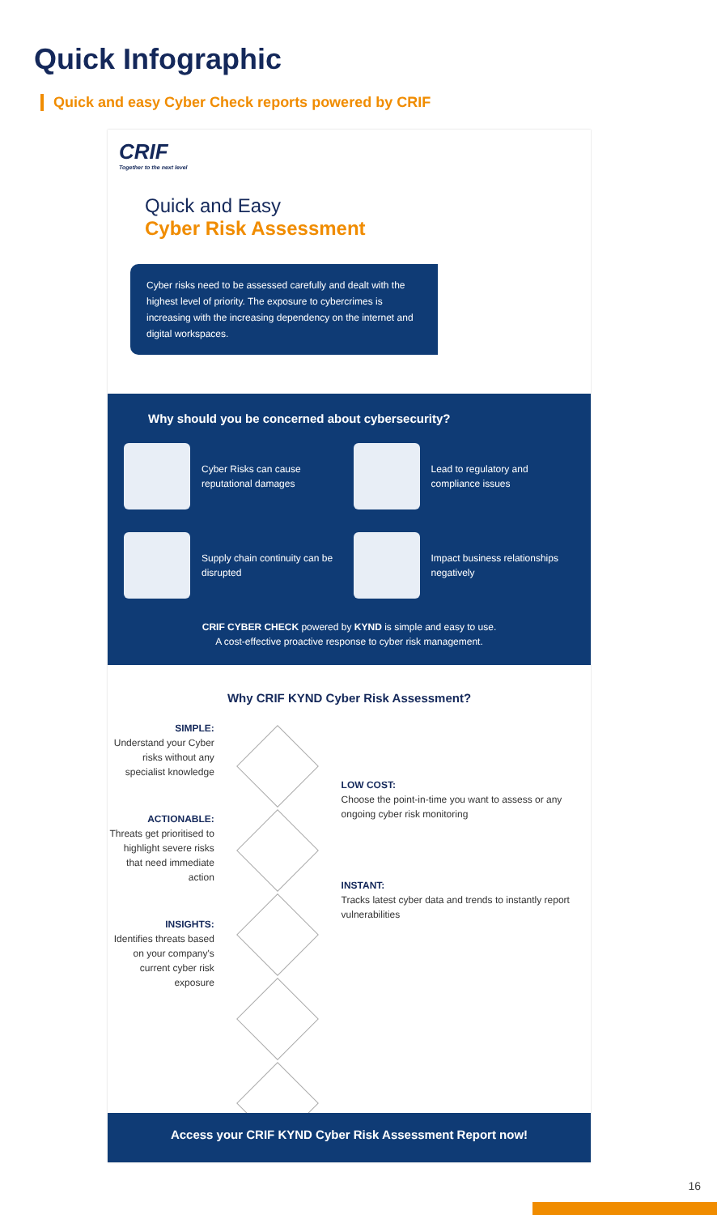Quick Infographic
Quick and easy Cyber Check reports powered by CRIF
CRIF
Together to the next level
Quick and Easy
Cyber Risk Assessment
Cyber risks need to be assessed carefully and dealt with the highest level of priority. The exposure to cybercrimes is increasing with the increasing dependency on the internet and digital workspaces.
Why should you be concerned about cybersecurity?
Cyber Risks can cause reputational damages
Lead to regulatory and compliance issues
Supply chain continuity can be disrupted
Impact business relationships negatively
CRIF CYBER CHECK powered by KYND is simple and easy to use.
A cost-effective proactive response to cyber risk management.
Why CRIF KYND Cyber Risk Assessment?
SIMPLE:
Understand your Cyber risks without any specialist knowledge
ACTIONABLE:
Threats get prioritised to highlight severe risks that need immediate action
INSIGHTS:
Identifies threats based on your company's current cyber risk exposure
LOW COST:
Choose the point-in-time you want to assess or any ongoing cyber risk monitoring
INSTANT:
Tracks latest cyber data and trends to instantly report vulnerabilities
Access your CRIF KYND Cyber Risk Assessment Report now!
16